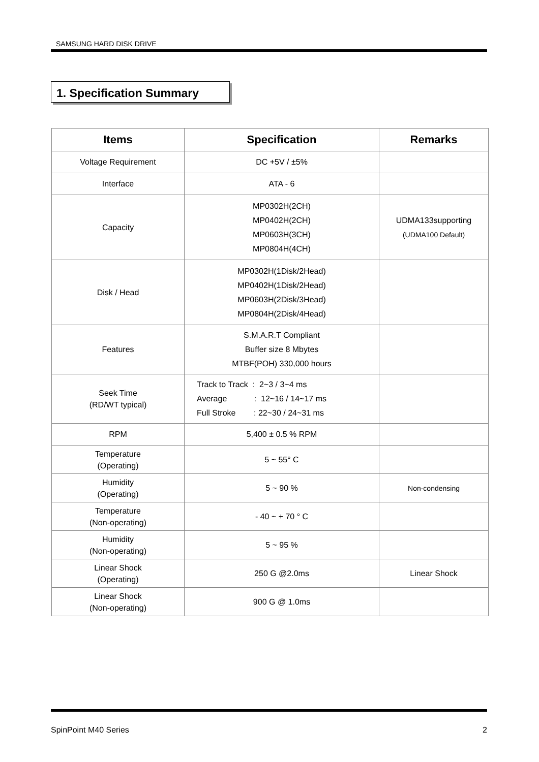SAMSUNG HARD DISK DRIVE
1. Specification Summary
| Items | Specification | Remarks |
| --- | --- | --- |
| Voltage Requirement | DC +5V / ±5% | |
| Interface | ATA - 6 | |
| Capacity | MP0302H(2CH) MP0402H(2CH) MP0603H(3CH) MP0804H(4CH) | UDMA133supporting (UDMA100 Default) |
| Disk / Head | MP0302H(1Disk/2Head) MP0402H(1Disk/2Head) MP0603H(2Disk/3Head) MP0804H(2Disk/4Head) | |
| Features | S.M.A.R.T Compliant Buffer size 8 Mbytes MTBF(POH) 330,000 hours | |
| Seek Time (RD/WT typical) | Track to Track : 2~3 / 3~4 ms Average : 12~16 / 14~17 ms Full Stroke : 22~30 / 24~31 ms | |
| RPM | 5,400 ± 0.5 % RPM | |
| Temperature (Operating) | 5 ~ 55° C | |
| Humidity (Operating) | 5 ~ 90 % | Non-condensing |
| Temperature (Non-operating) | - 40 ~ + 70 ° C | |
| Humidity (Non-operating) | 5 ~ 95 % | |
| Linear Shock (Operating) | 250 G @2.0ms | Linear Shock |
| Linear Shock (Non-operating) | 900 G @ 1.0ms | |
SpinPoint M40 Series 2